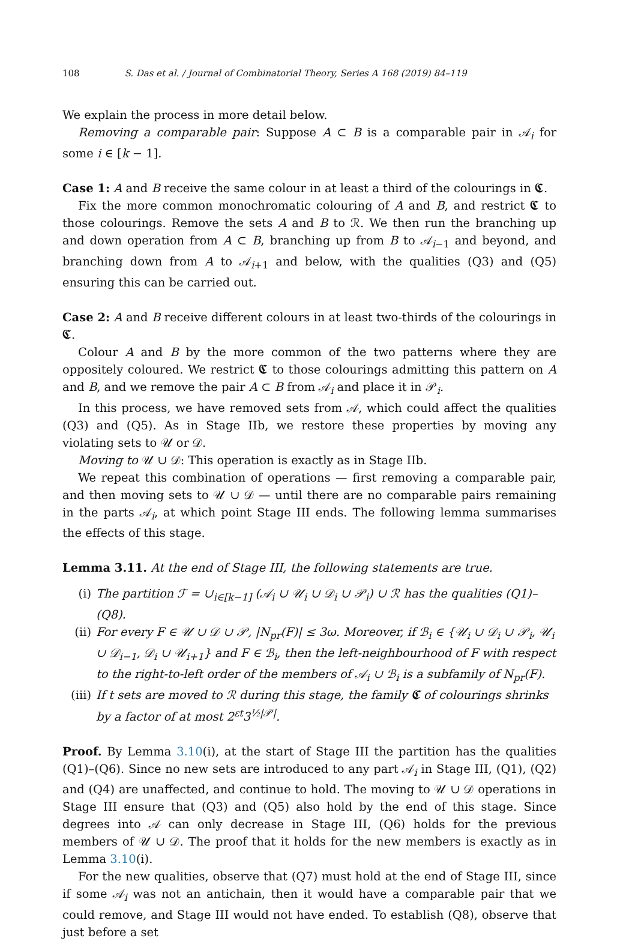108 S. Das et al. / Journal of Combinatorial Theory, Series A 168 (2019) 84–119
We explain the process in more detail below.
Removing a comparable pair: Suppose A ⊂ B is a comparable pair in 𝒜<sub>i</sub> for some i ∈ [k − 1].
Case 1: A and B receive the same colour in at least a third of the colourings in 𝕮.
Fix the more common monochromatic colouring of A and B, and restrict 𝕮 to those colourings. Remove the sets A and B to ℛ. We then run the branching up and down operation from A ⊂ B, branching up from B to 𝒜<sub>i−1</sub> and beyond, and branching down from A to 𝒜<sub>i+1</sub> and below, with the qualities (Q3) and (Q5) ensuring this can be carried out.
Case 2: A and B receive different colours in at least two-thirds of the colourings in 𝕮.
Colour A and B by the more common of the two patterns where they are oppositely coloured. We restrict 𝕮 to those colourings admitting this pattern on A and B, and we remove the pair A ⊂ B from 𝒜<sub>i</sub> and place it in 𝒫<sub>i</sub>.
In this process, we have removed sets from 𝒜, which could affect the qualities (Q3) and (Q5). As in Stage IIb, we restore these properties by moving any violating sets to 𝒰 or 𝒟.
Moving to 𝒰 ∪ 𝒟: This operation is exactly as in Stage IIb.
We repeat this combination of operations — first removing a comparable pair, and then moving sets to 𝒰 ∪ 𝒟 — until there are no comparable pairs remaining in the parts 𝒜<sub>i</sub>, at which point Stage III ends. The following lemma summarises the effects of this stage.
Lemma 3.11. At the end of Stage III, the following statements are true.
(i) The partition ℱ = ∪<sub>i∈[k−1]</sub> (𝒜<sub>i</sub> ∪ 𝒰<sub>i</sub> ∪ 𝒟<sub>i</sub> ∪ 𝒫<sub>i</sub>) ∪ ℛ has the qualities (Q1)–(Q8).
(ii) For every F ∈ 𝒰 ∪ 𝒟 ∪ 𝒫, |N<sub>pr</sub>(F)| ≤ 3ω. Moreover, if ℬ<sub>i</sub> ∈ {𝒰<sub>i</sub> ∪ 𝒟<sub>i</sub> ∪ 𝒫<sub>i</sub>, 𝒰<sub>i</sub> ∪ 𝒟<sub>i−1</sub>, 𝒟<sub>i</sub> ∪ 𝒰<sub>i+1</sub>} and F ∈ ℬ<sub>i</sub>, then the left-neighbourhood of F with respect to the right-to-left order of the members of 𝒜<sub>i</sub> ∪ ℬ<sub>i</sub> is a subfamily of N<sub>pr</sub>(F).
(iii) If t sets are moved to ℛ during this stage, the family 𝕮 of colourings shrinks by a factor of at most 2<sup>εt</sup>3<sup>½|𝒫|</sup>.
Proof. By Lemma 3.10(i), at the start of Stage III the partition has the qualities (Q1)–(Q6). Since no new sets are introduced to any part 𝒜<sub>i</sub> in Stage III, (Q1), (Q2) and (Q4) are unaffected, and continue to hold. The moving to 𝒰 ∪ 𝒟 operations in Stage III ensure that (Q3) and (Q5) also hold by the end of this stage. Since degrees into 𝒜 can only decrease in Stage III, (Q6) holds for the previous members of 𝒰 ∪ 𝒟. The proof that it holds for the new members is exactly as in Lemma 3.10(i).
For the new qualities, observe that (Q7) must hold at the end of Stage III, since if some 𝒜<sub>i</sub> was not an antichain, then it would have a comparable pair that we could remove, and Stage III would not have ended. To establish (Q8), observe that just before a set